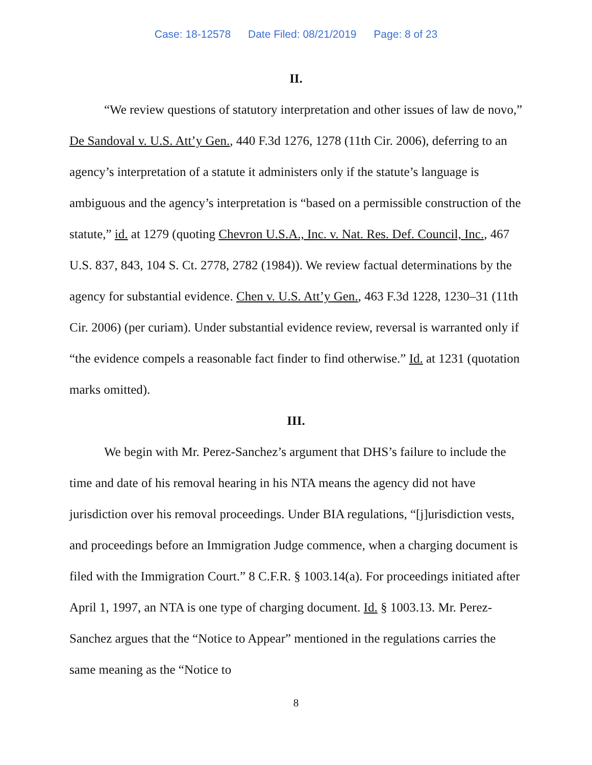Case: 18-12578 Date Filed: 08/21/2019 Page: 8 of 23
II.
“We review questions of statutory interpretation and other issues of law de novo,” De Sandoval v. U.S. Att’y Gen., 440 F.3d 1276, 1278 (11th Cir. 2006), deferring to an agency’s interpretation of a statute it administers only if the statute’s language is ambiguous and the agency’s interpretation is “based on a permissible construction of the statute,” id. at 1279 (quoting Chevron U.S.A., Inc. v. Nat. Res. Def. Council, Inc., 467 U.S. 837, 843, 104 S. Ct. 2778, 2782 (1984)). We review factual determinations by the agency for substantial evidence. Chen v. U.S. Att’y Gen., 463 F.3d 1228, 1230–31 (11th Cir. 2006) (per curiam). Under substantial evidence review, reversal is warranted only if “the evidence compels a reasonable fact finder to find otherwise.” Id. at 1231 (quotation marks omitted).
III.
We begin with Mr. Perez-Sanchez’s argument that DHS’s failure to include the time and date of his removal hearing in his NTA means the agency did not have jurisdiction over his removal proceedings. Under BIA regulations, “[j]urisdiction vests, and proceedings before an Immigration Judge commence, when a charging document is filed with the Immigration Court.” 8 C.F.R. § 1003.14(a). For proceedings initiated after April 1, 1997, an NTA is one type of charging document. Id. § 1003.13. Mr. Perez-Sanchez argues that the “Notice to Appear” mentioned in the regulations carries the same meaning as the “Notice to
8